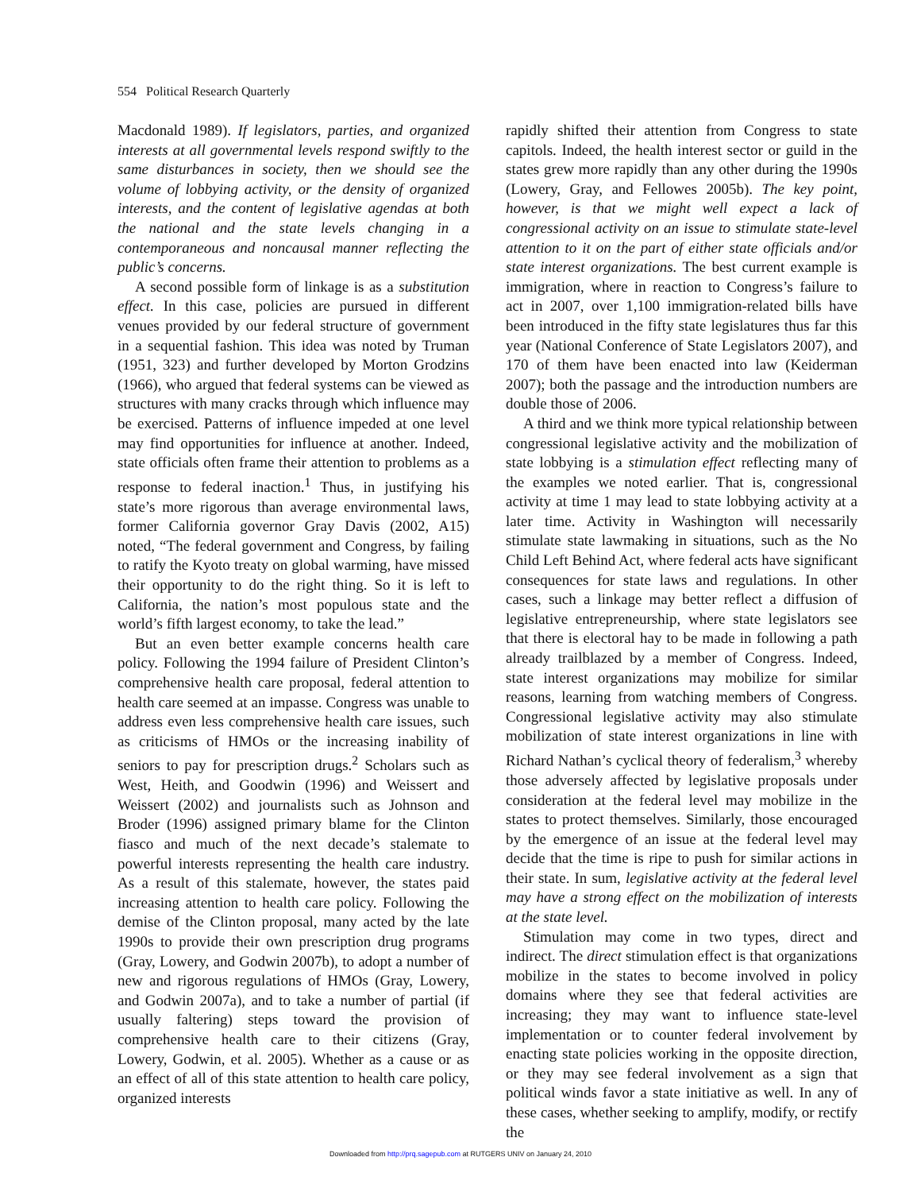554 Political Research Quarterly
Macdonald 1989). If legislators, parties, and organized interests at all governmental levels respond swiftly to the same disturbances in society, then we should see the volume of lobbying activity, or the density of organized interests, and the content of legislative agendas at both the national and the state levels changing in a contemporaneous and noncausal manner reflecting the public’s concerns.
A second possible form of linkage is as a substitution effect. In this case, policies are pursued in different venues provided by our federal structure of government in a sequential fashion. This idea was noted by Truman (1951, 323) and further developed by Morton Grodzins (1966), who argued that federal systems can be viewed as structures with many cracks through which influence may be exercised. Patterns of influence impeded at one level may find opportunities for influence at another. Indeed, state officials often frame their attention to problems as a response to federal inaction.<sup>1</sup> Thus, in justifying his state’s more rigorous than average environmental laws, former California governor Gray Davis (2002, A15) noted, “The federal government and Congress, by failing to ratify the Kyoto treaty on global warming, have missed their opportunity to do the right thing. So it is left to California, the nation’s most populous state and the world’s fifth largest economy, to take the lead.”
But an even better example concerns health care policy. Following the 1994 failure of President Clinton’s comprehensive health care proposal, federal attention to health care seemed at an impasse. Congress was unable to address even less comprehensive health care issues, such as criticisms of HMOs or the increasing inability of seniors to pay for prescription drugs.<sup>2</sup> Scholars such as West, Heith, and Goodwin (1996) and Weissert and Weissert (2002) and journalists such as Johnson and Broder (1996) assigned primary blame for the Clinton fiasco and much of the next decade’s stalemate to powerful interests representing the health care industry. As a result of this stalemate, however, the states paid increasing attention to health care policy. Following the demise of the Clinton proposal, many acted by the late 1990s to provide their own prescription drug programs (Gray, Lowery, and Godwin 2007b), to adopt a number of new and rigorous regulations of HMOs (Gray, Lowery, and Godwin 2007a), and to take a number of partial (if usually faltering) steps toward the provision of comprehensive health care to their citizens (Gray, Lowery, Godwin, et al. 2005). Whether as a cause or as an effect of all of this state attention to health care policy, organized interests
rapidly shifted their attention from Congress to state capitols. Indeed, the health interest sector or guild in the states grew more rapidly than any other during the 1990s (Lowery, Gray, and Fellowes 2005b). The key point, however, is that we might well expect a lack of congressional activity on an issue to stimulate state-level attention to it on the part of either state officials and/or state interest organizations. The best current example is immigration, where in reaction to Congress’s failure to act in 2007, over 1,100 immigration-related bills have been introduced in the fifty state legislatures thus far this year (National Conference of State Legislators 2007), and 170 of them have been enacted into law (Keiderman 2007); both the passage and the introduction numbers are double those of 2006.
A third and we think more typical relationship between congressional legislative activity and the mobilization of state lobbying is a stimulation effect reflecting many of the examples we noted earlier. That is, congressional activity at time 1 may lead to state lobbying activity at a later time. Activity in Washington will necessarily stimulate state lawmaking in situations, such as the No Child Left Behind Act, where federal acts have significant consequences for state laws and regulations. In other cases, such a linkage may better reflect a diffusion of legislative entrepreneurship, where state legislators see that there is electoral hay to be made in following a path already trailblazed by a member of Congress. Indeed, state interest organizations may mobilize for similar reasons, learning from watching members of Congress. Congressional legislative activity may also stimulate mobilization of state interest organizations in line with Richard Nathan’s cyclical theory of federalism,<sup>3</sup> whereby those adversely affected by legislative proposals under consideration at the federal level may mobilize in the states to protect themselves. Similarly, those encouraged by the emergence of an issue at the federal level may decide that the time is ripe to push for similar actions in their state. In sum, legislative activity at the federal level may have a strong effect on the mobilization of interests at the state level.
Stimulation may come in two types, direct and indirect. The direct stimulation effect is that organizations mobilize in the states to become involved in policy domains where they see that federal activities are increasing; they may want to influence state-level implementation or to counter federal involvement by enacting state policies working in the opposite direction, or they may see federal involvement as a sign that political winds favor a state initiative as well. In any of these cases, whether seeking to amplify, modify, or rectify the
Downloaded from http://prq.sagepub.com at RUTGERS UNIV on January 24, 2010